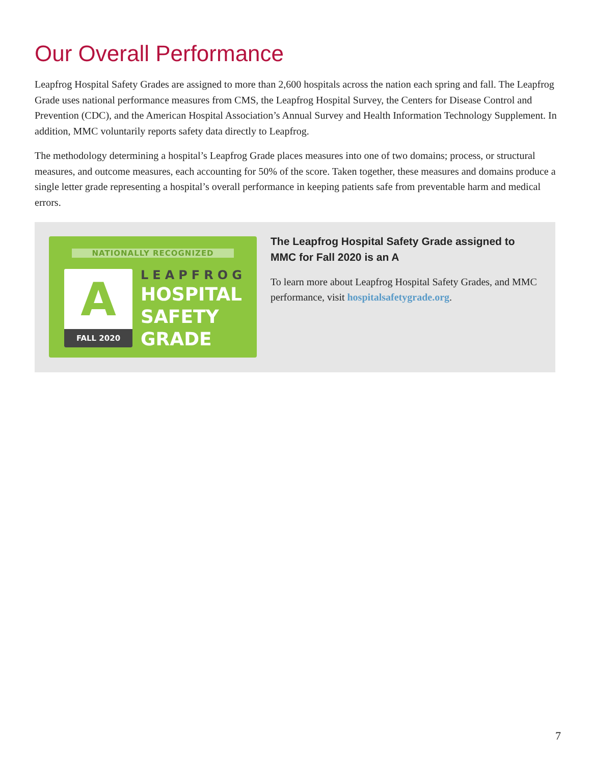Our Overall Performance
Leapfrog Hospital Safety Grades are assigned to more than 2,600 hospitals across the nation each spring and fall. The Leapfrog Grade uses national performance measures from CMS, the Leapfrog Hospital Survey, the Centers for Disease Control and Prevention (CDC), and the American Hospital Association’s Annual Survey and Health Information Technology Supplement. In addition, MMC voluntarily reports safety data directly to Leapfrog.
The methodology determining a hospital’s Leapfrog Grade places measures into one of two domains; process, or structural measures, and outcome measures, each accounting for 50% of the score. Taken together, these measures and domains produce a single letter grade representing a hospital’s overall performance in keeping patients safe from preventable harm and medical errors.
NATIONALLY RECOGNIZED
A
FALL 2020
LEAPFROG
HOSPITAL
SAFETY
GRADE
The Leapfrog Hospital Safety Grade assigned to MMC for Fall 2020 is an A
To learn more about Leapfrog Hospital Safety Grades, and MMC performance, visit hospitalsafetygrade.org.
7